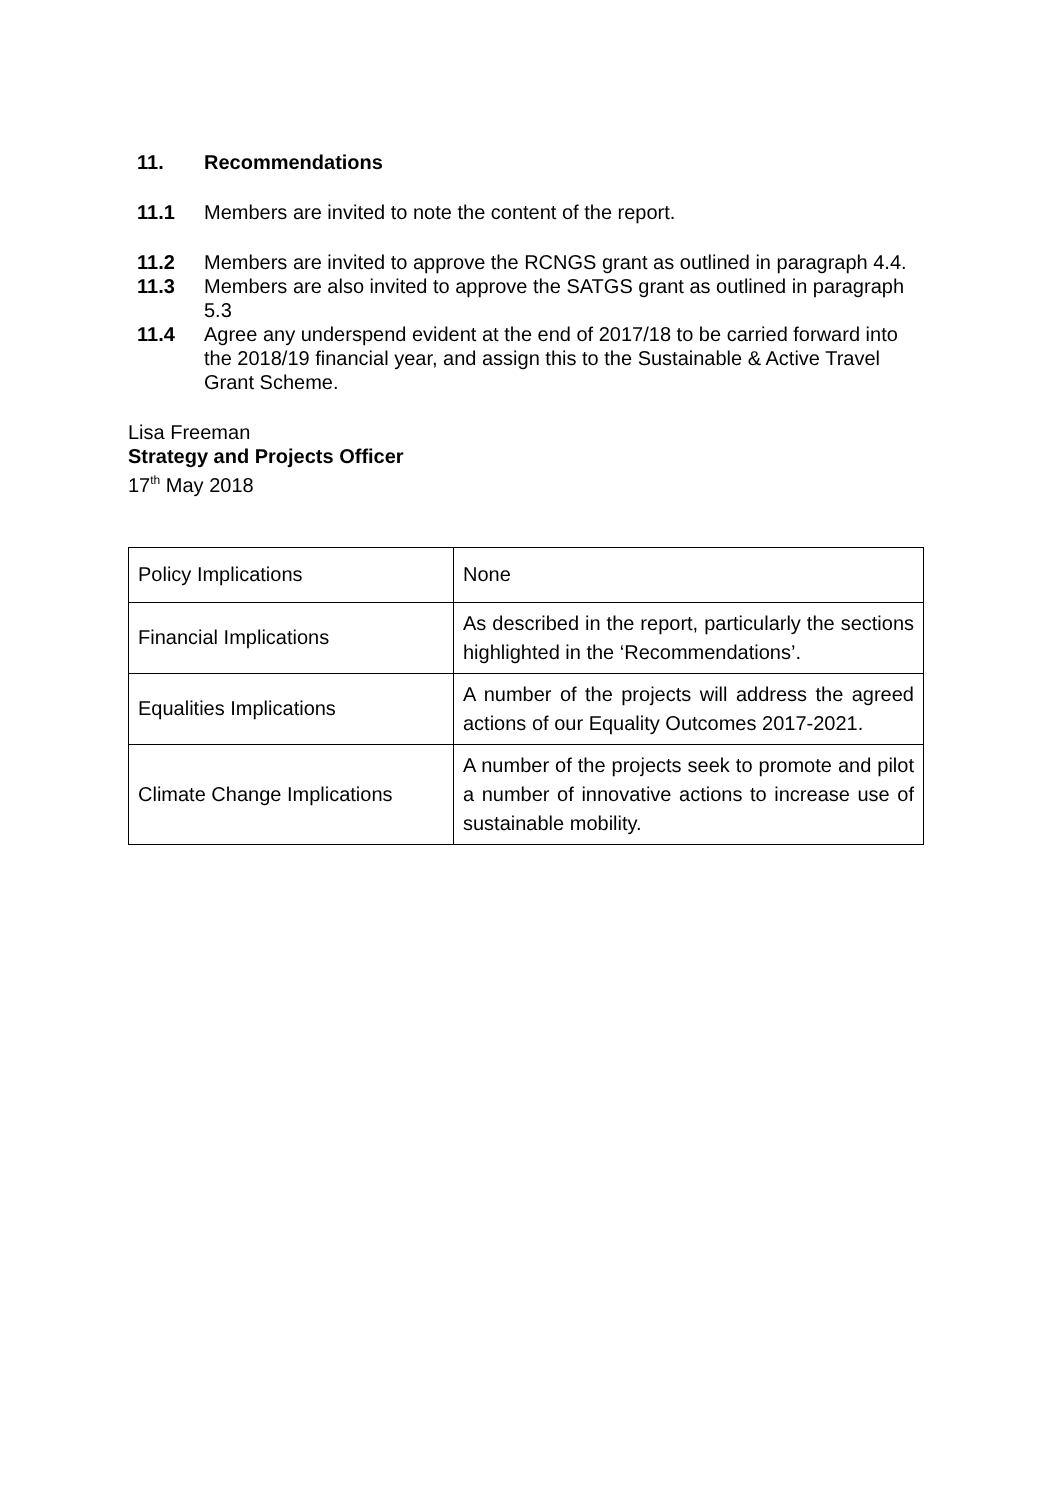11. Recommendations
11.1 Members are invited to note the content of the report.
11.2 Members are invited to approve the RCNGS grant as outlined in paragraph 4.4.
11.3 Members are also invited to approve the SATGS grant as outlined in paragraph 5.3
11.4 Agree any underspend evident at the end of 2017/18 to be carried forward into the 2018/19 financial year, and assign this to the Sustainable & Active Travel Grant Scheme.
Lisa Freeman
Strategy and Projects Officer
17<sup>th</sup> May 2018
| Policy Implications | None |
| Financial Implications | As described in the report, particularly the sections highlighted in the ‘Recommendations’. |
| Equalities Implications | A number of the projects will address the agreed actions of our Equality Outcomes 2017-2021. |
| Climate Change Implications | A number of the projects seek to promote and pilot a number of innovative actions to increase use of sustainable mobility. |